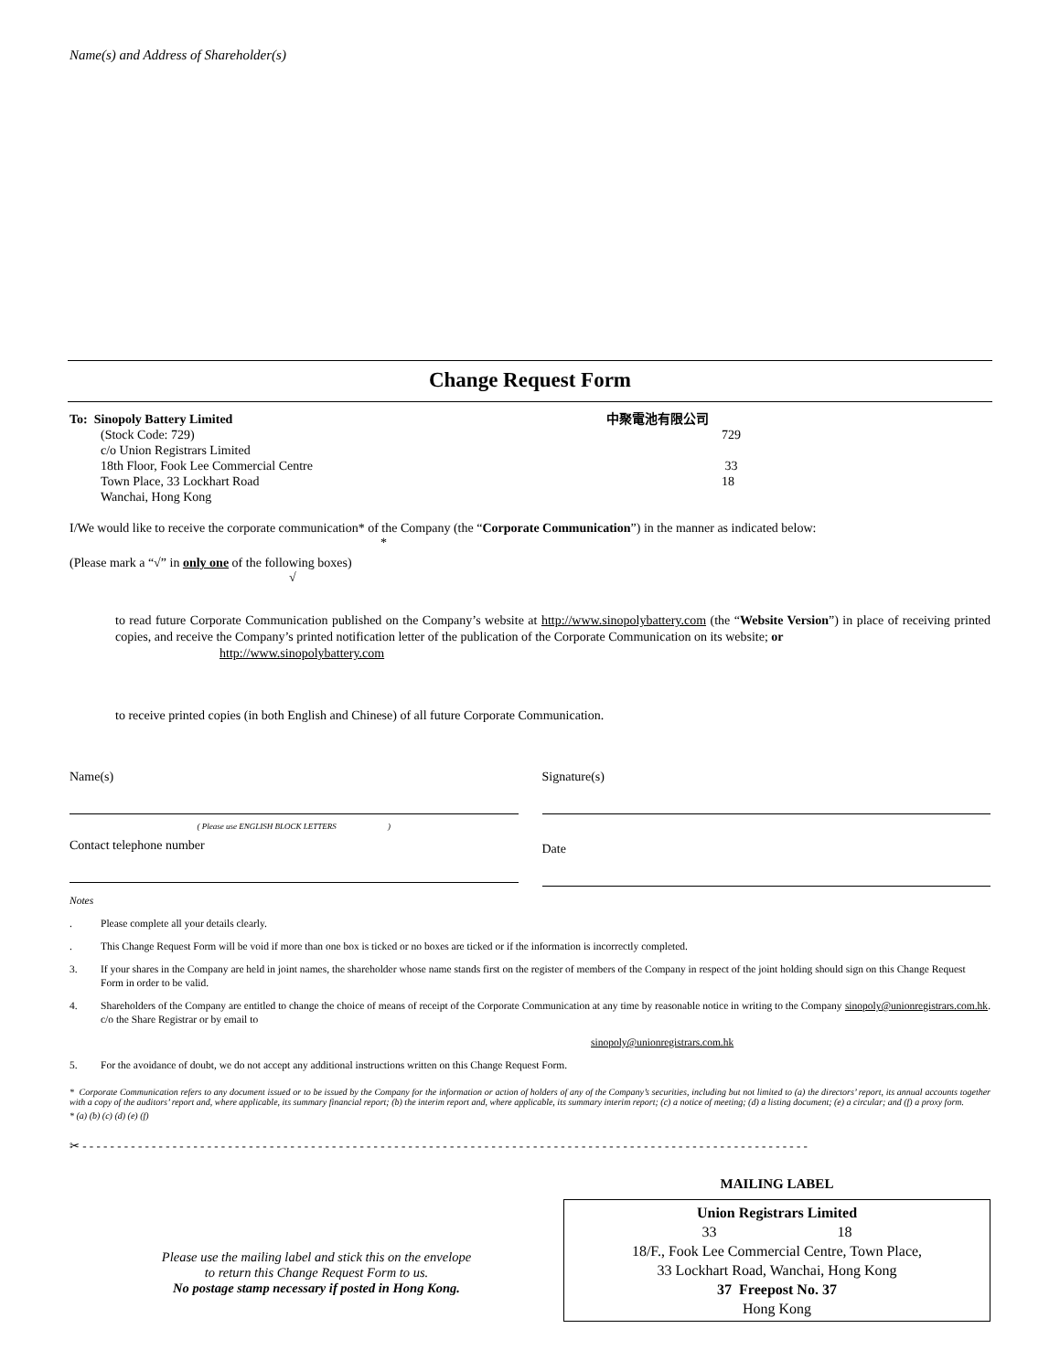Name(s) and Address of Shareholder(s)
Change Request Form
To: Sinopoly Battery Limited
(Stock Code: 729)
c/o Union Registrars Limited
18th Floor, Fook Lee Commercial Centre
Town Place, 33 Lockhart Road
Wanchai, Hong Kong
中聚電池有限公司
729
33
18
I/We would like to receive the corporate communication* of the Company (the “Corporate Communication”) in the manner as indicated below:
*
(Please mark a “√” in only one of the following boxes)
√
to read future Corporate Communication published on the Company’s website at http://www.sinopolybattery.com (the “Website Version”) in place of receiving printed copies, and receive the Company’s printed notification letter of the publication of the Corporate Communication on its website; or
http://www.sinopolybattery.com
to receive printed copies (in both English and Chinese) of all future Corporate Communication.
Name(s)
( Please use ENGLISH BLOCK LETTERS )
Contact telephone number
Signature(s)
Date
Notes
. Please complete all your details clearly.
. This Change Request Form will be void if more than one box is ticked or no boxes are ticked or if the information is incorrectly completed.
3. If your shares in the Company are held in joint names, the shareholder whose name stands first on the register of members of the Company in respect of the joint holding should sign on this Change Request Form in order to be valid.
4. Shareholders of the Company are entitled to change the choice of means of receipt of the Corporate Communication at any time by reasonable notice in writing to the Company c/o the Share Registrar or by email to sinopoly@unionregistrars.com.hk.
sinopoly@unionregistrars.com.hk
5. For the avoidance of doubt, we do not accept any additional instructions written on this Change Request Form.
* Corporate Communication refers to any document issued or to be issued by the Company for the information or action of holders of any of the Company’s securities, including but not limited to (a) the directors’ report, its annual accounts together with a copy of the auditors’ report and, where applicable, its summary financial report; (b) the interim report and, where applicable, its summary interim report; (c) a notice of meeting; (d) a listing document; (e) a circular; and (f) a proxy form.
* (a) (b) (c) (d) (e) (f)
✂ - - - - - - - - - - - - - - - - - - - - - - - - - - - - - - - - - - - - - - - - - - - - - - - - - - - - - - - - - - - - - - - - - - - - - - - - - - - - - - - - - - - - - - - - - - - - - - - - - - - - - - - - -
Please use the mailing label and stick this on the envelope
to return this Change Request Form to us.
No postage stamp necessary if posted in Hong Kong.
MAILING LABEL
Union Registrars Limited
33 18
18/F., Fook Lee Commercial Centre, Town Place,
33 Lockhart Road, Wanchai, Hong Kong
37 Freepost No. 37
Hong Kong